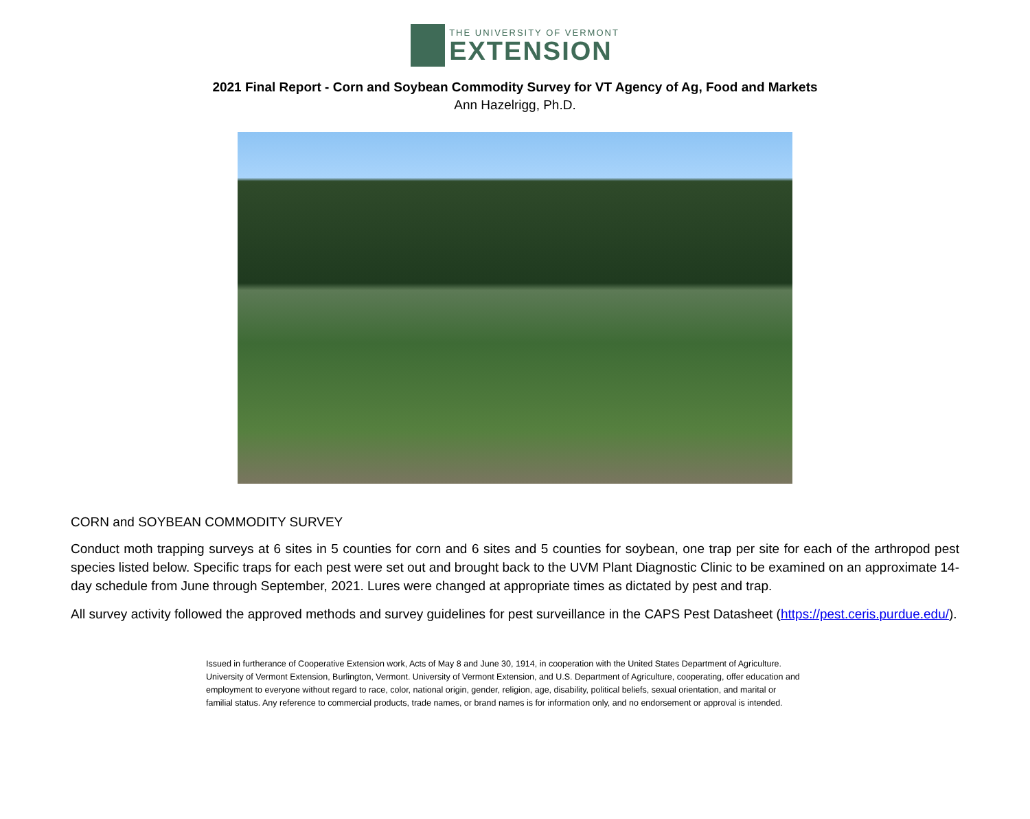THE UNIVERSITY OF VERMONT
EXTENSION
2021 Final Report - Corn and Soybean Commodity Survey for VT Agency of Ag, Food and Markets
Ann Hazelrigg, Ph.D.
CORN and SOYBEAN COMMODITY SURVEY
Conduct moth trapping surveys at 6 sites in 5 counties for corn and 6 sites and 5 counties for soybean, one trap per site for each of the arthropod pest species listed below. Specific traps for each pest were set out and brought back to the UVM Plant Diagnostic Clinic to be examined on an approximate 14-day schedule from June through September, 2021. Lures were changed at appropriate times as dictated by pest and trap.
All survey activity followed the approved methods and survey guidelines for pest surveillance in the CAPS Pest Datasheet (https://pest.ceris.purdue.edu/).
Issued in furtherance of Cooperative Extension work, Acts of May 8 and June 30, 1914, in cooperation with the United States Department of Agriculture. University of Vermont Extension, Burlington, Vermont. University of Vermont Extension, and U.S. Department of Agriculture, cooperating, offer education and employment to everyone without regard to race, color, national origin, gender, religion, age, disability, political beliefs, sexual orientation, and marital or familial status. Any reference to commercial products, trade names, or brand names is for information only, and no endorsement or approval is intended.